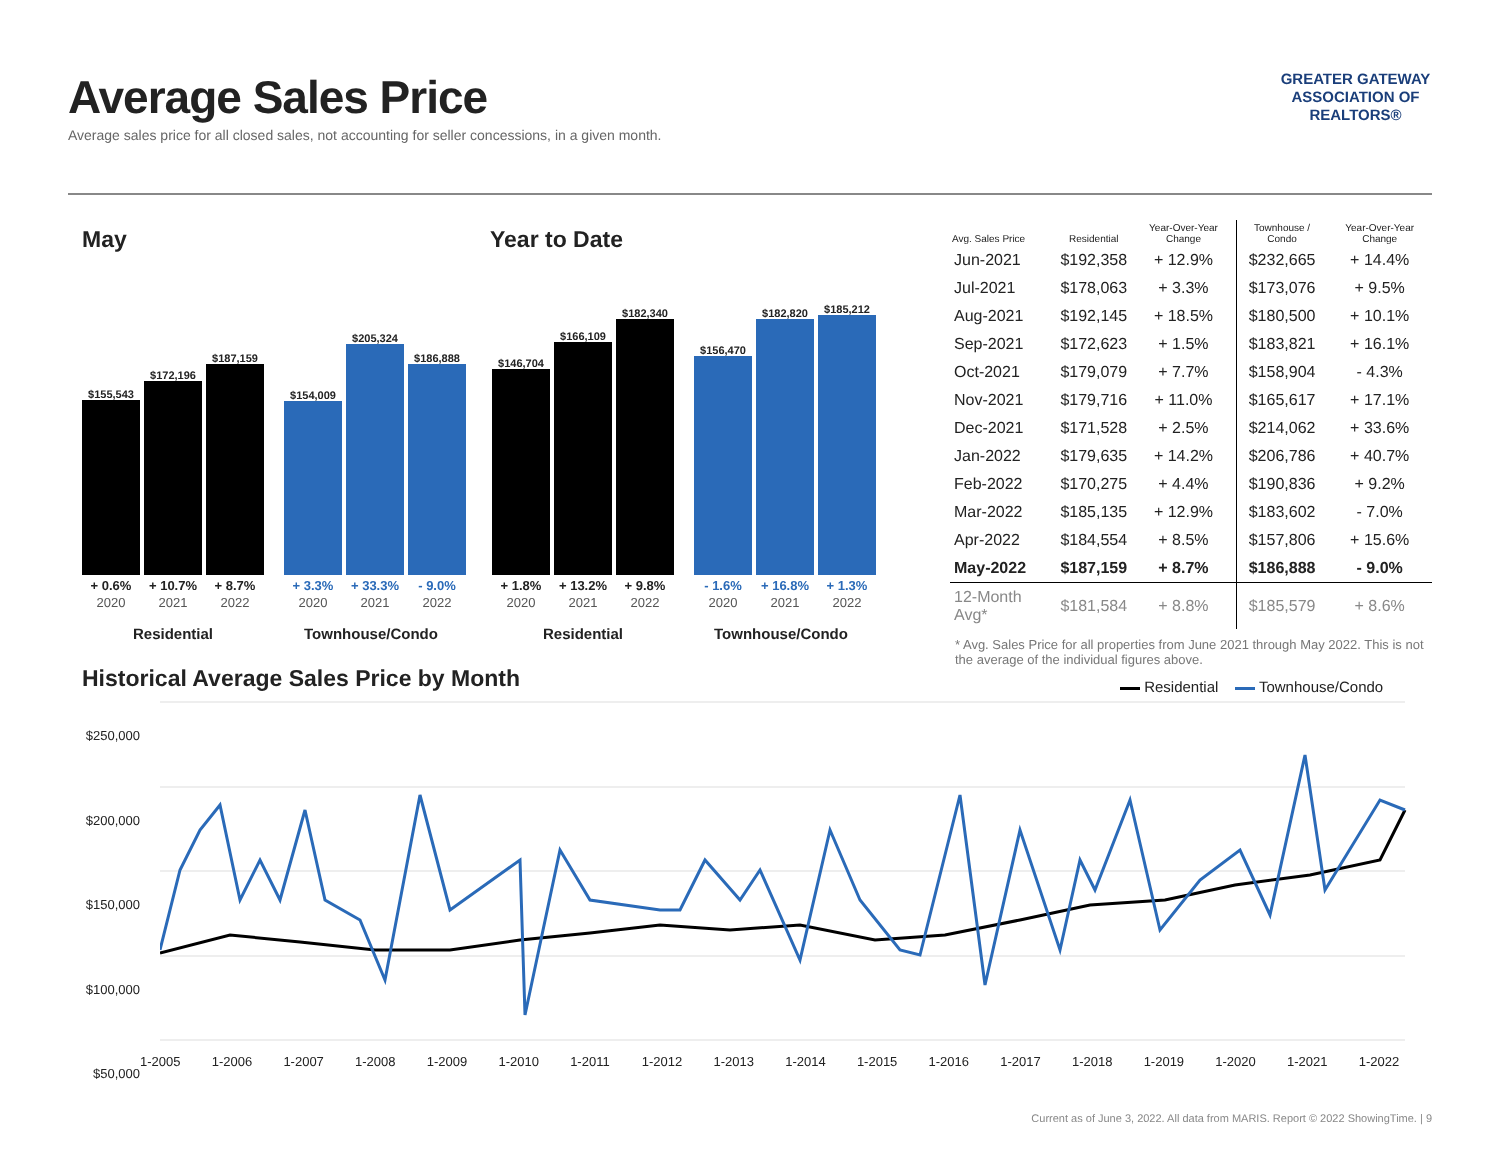Average Sales Price
Average sales price for all closed sales, not accounting for seller concessions, in a given month.
GREATER GATEWAY
ASSOCIATION OF REALTORS®
May Year to Date
$155,543
$172,196
$187,159
$154,009
$205,324
$186,888
+ 0.6% + 10.7% + 8.7% + 3.3% + 33.3% - 9.0%
2020 2021 2022 2020 2021 2022
Residential Townhouse/Condo
$146,704
$166,109
$182,340
$156,470
$182,820
$185,212
+ 1.8% + 13.2% + 9.8% - 1.6% + 16.8% + 1.3%
2020 2021 2022 2020 2021 2022
Residential Townhouse/Condo
| Avg. Sales Price | Residential | Year-Over-Year Change | Townhouse / Condo | Year-Over-Year Change |
| --- | --- | --- | --- | --- |
| Jun-2021 | $192,358 | + 12.9% | $232,665 | + 14.4% |
| Jul-2021 | $178,063 | + 3.3% | $173,076 | + 9.5% |
| Aug-2021 | $192,145 | + 18.5% | $180,500 | + 10.1% |
| Sep-2021 | $172,623 | + 1.5% | $183,821 | + 16.1% |
| Oct-2021 | $179,079 | + 7.7% | $158,904 | - 4.3% |
| Nov-2021 | $179,716 | + 11.0% | $165,617 | + 17.1% |
| Dec-2021 | $171,528 | + 2.5% | $214,062 | + 33.6% |
| Jan-2022 | $179,635 | + 14.2% | $206,786 | + 40.7% |
| Feb-2022 | $170,275 | + 4.4% | $190,836 | + 9.2% |
| Mar-2022 | $185,135 | + 12.9% | $183,602 | - 7.0% |
| Apr-2022 | $184,554 | + 8.5% | $157,806 | + 15.6% |
| May-2022 | $187,159 | + 8.7% | $186,888 | - 9.0% |
| 12-Month Avg* | $181,584 | + 8.8% | $185,579 | + 8.6% |
* Avg. Sales Price for all properties from June 2021 through May 2022. This is not the average of the individual figures above.
Historical Average Sales Price by Month
Residential Townhouse/Condo
$250,000
$200,000
$150,000
$100,000
$50,000
1-2005 1-2006 1-2007 1-2008 1-2009 1-2010 1-2011 1-2012 1-2013 1-2014 1-2015 1-2016 1-2017 1-2018 1-2019 1-2020 1-2021 1-2022
Current as of June 3, 2022. All data from MARIS. Report © 2022 ShowingTime. | 9